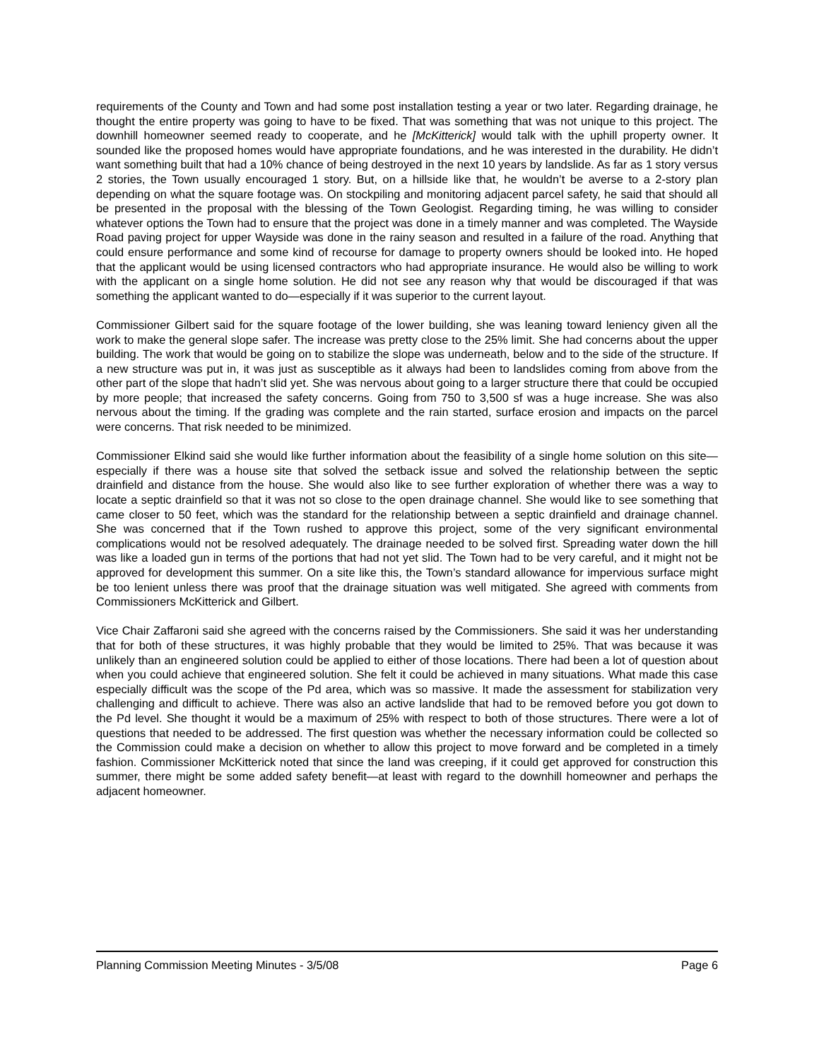requirements of the County and Town and had some post installation testing a year or two later. Regarding drainage, he thought the entire property was going to have to be fixed. That was something that was not unique to this project. The downhill homeowner seemed ready to cooperate, and he [McKitterick] would talk with the uphill property owner. It sounded like the proposed homes would have appropriate foundations, and he was interested in the durability. He didn’t want something built that had a 10% chance of being destroyed in the next 10 years by landslide. As far as 1 story versus 2 stories, the Town usually encouraged 1 story. But, on a hillside like that, he wouldn’t be averse to a 2-story plan depending on what the square footage was. On stockpiling and monitoring adjacent parcel safety, he said that should all be presented in the proposal with the blessing of the Town Geologist. Regarding timing, he was willing to consider whatever options the Town had to ensure that the project was done in a timely manner and was completed. The Wayside Road paving project for upper Wayside was done in the rainy season and resulted in a failure of the road. Anything that could ensure performance and some kind of recourse for damage to property owners should be looked into. He hoped that the applicant would be using licensed contractors who had appropriate insurance. He would also be willing to work with the applicant on a single home solution. He did not see any reason why that would be discouraged if that was something the applicant wanted to do—especially if it was superior to the current layout.
Commissioner Gilbert said for the square footage of the lower building, she was leaning toward leniency given all the work to make the general slope safer. The increase was pretty close to the 25% limit. She had concerns about the upper building. The work that would be going on to stabilize the slope was underneath, below and to the side of the structure. If a new structure was put in, it was just as susceptible as it always had been to landslides coming from above from the other part of the slope that hadn’t slid yet. She was nervous about going to a larger structure there that could be occupied by more people; that increased the safety concerns. Going from 750 to 3,500 sf was a huge increase. She was also nervous about the timing. If the grading was complete and the rain started, surface erosion and impacts on the parcel were concerns. That risk needed to be minimized.
Commissioner Elkind said she would like further information about the feasibility of a single home solution on this site—especially if there was a house site that solved the setback issue and solved the relationship between the septic drainfield and distance from the house. She would also like to see further exploration of whether there was a way to locate a septic drainfield so that it was not so close to the open drainage channel. She would like to see something that came closer to 50 feet, which was the standard for the relationship between a septic drainfield and drainage channel. She was concerned that if the Town rushed to approve this project, some of the very significant environmental complications would not be resolved adequately. The drainage needed to be solved first. Spreading water down the hill was like a loaded gun in terms of the portions that had not yet slid. The Town had to be very careful, and it might not be approved for development this summer. On a site like this, the Town’s standard allowance for impervious surface might be too lenient unless there was proof that the drainage situation was well mitigated. She agreed with comments from Commissioners McKitterick and Gilbert.
Vice Chair Zaffaroni said she agreed with the concerns raised by the Commissioners. She said it was her understanding that for both of these structures, it was highly probable that they would be limited to 25%. That was because it was unlikely than an engineered solution could be applied to either of those locations. There had been a lot of question about when you could achieve that engineered solution. She felt it could be achieved in many situations. What made this case especially difficult was the scope of the Pd area, which was so massive. It made the assessment for stabilization very challenging and difficult to achieve. There was also an active landslide that had to be removed before you got down to the Pd level. She thought it would be a maximum of 25% with respect to both of those structures. There were a lot of questions that needed to be addressed. The first question was whether the necessary information could be collected so the Commission could make a decision on whether to allow this project to move forward and be completed in a timely fashion. Commissioner McKitterick noted that since the land was creeping, if it could get approved for construction this summer, there might be some added safety benefit—at least with regard to the downhill homeowner and perhaps the adjacent homeowner.
Planning Commission Meeting Minutes - 3/5/08 Page 6